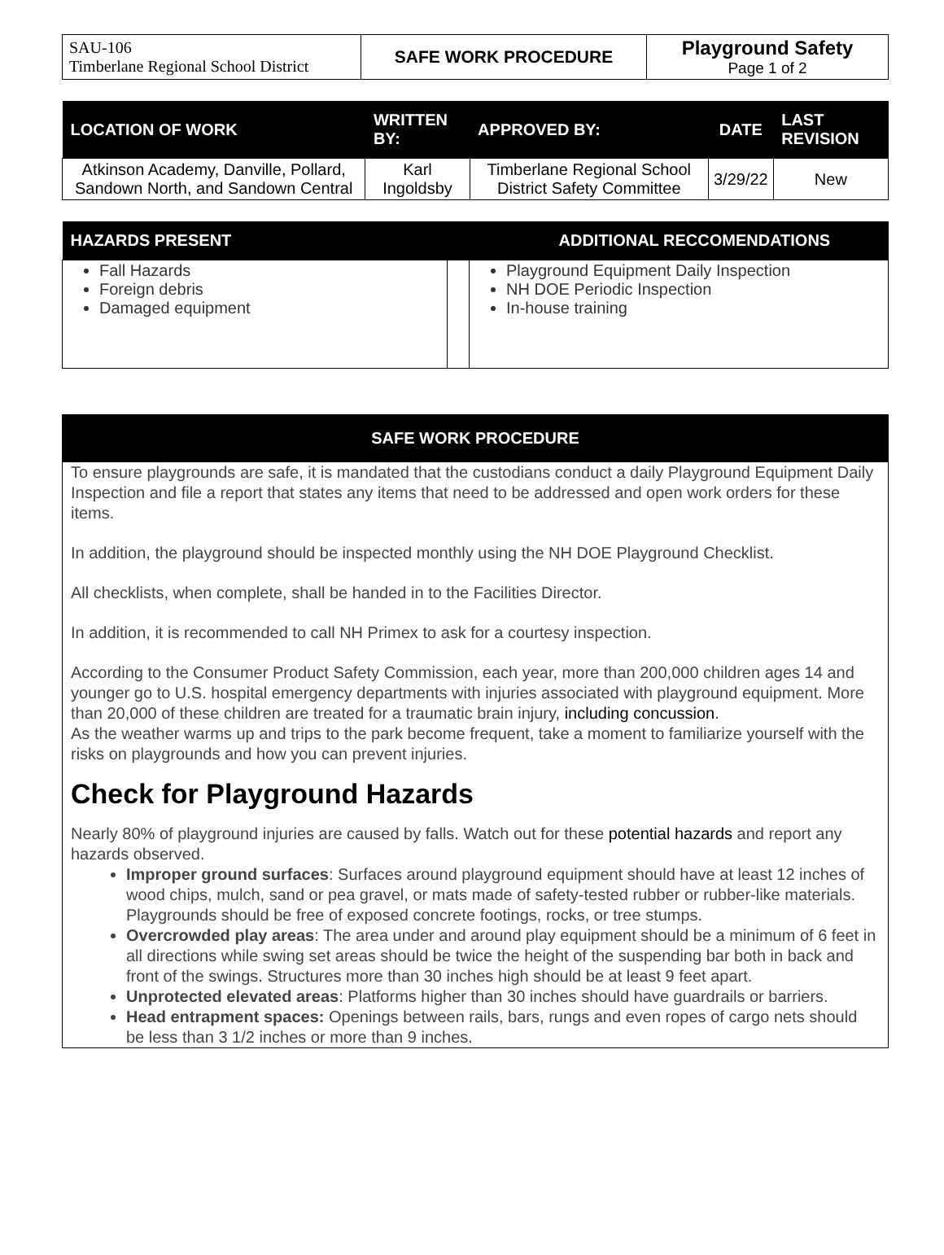| SAU-106 Timberlane Regional School District | SAFE WORK PROCEDURE | Playground Safety Page 1 of 2 |
| LOCATION OF WORK | WRITTEN BY: | APPROVED BY: | DATE | LAST REVISION |
| --- | --- | --- | --- | --- |
| Atkinson Academy, Danville, Pollard, Sandown North, and Sandown Central | Karl Ingoldsby | Timberlane Regional School District Safety Committee | 3/29/22 | New |
| HAZARDS PRESENT | | ADDITIONAL RECCOMENDATIONS |
| Fall Hazards Foreign debris Damaged equipment | | Playground Equipment Daily Inspection NH DOE Periodic Inspection In-house training |
SAFE WORK PROCEDURE
To ensure playgrounds are safe, it is mandated that the custodians conduct a daily Playground Equipment Daily Inspection and file a report that states any items that need to be addressed and open work orders for these items.
In addition, the playground should be inspected monthly using the NH DOE Playground Checklist.
All checklists, when complete, shall be handed in to the Facilities Director.
In addition, it is recommended to call NH Primex to ask for a courtesy inspection.
According to the Consumer Product Safety Commission, each year, more than 200,000 children ages 14 and younger go to U.S. hospital emergency departments with injuries associated with playground equipment. More than 20,000 of these children are treated for a traumatic brain injury, including concussion.
As the weather warms up and trips to the park become frequent, take a moment to familiarize yourself with the risks on playgrounds and how you can prevent injuries.
Check for Playground Hazards
Nearly 80% of playground injuries are caused by falls. Watch out for these potential hazards and report any hazards observed.
Improper ground surfaces: Surfaces around playground equipment should have at least 12 inches of wood chips, mulch, sand or pea gravel, or mats made of safety-tested rubber or rubber-like materials. Playgrounds should be free of exposed concrete footings, rocks, or tree stumps.
Overcrowded play areas: The area under and around play equipment should be a minimum of 6 feet in all directions while swing set areas should be twice the height of the suspending bar both in back and front of the swings. Structures more than 30 inches high should be at least 9 feet apart.
Unprotected elevated areas: Platforms higher than 30 inches should have guardrails or barriers.
Head entrapment spaces: Openings between rails, bars, rungs and even ropes of cargo nets should be less than 3 1/2 inches or more than 9 inches.